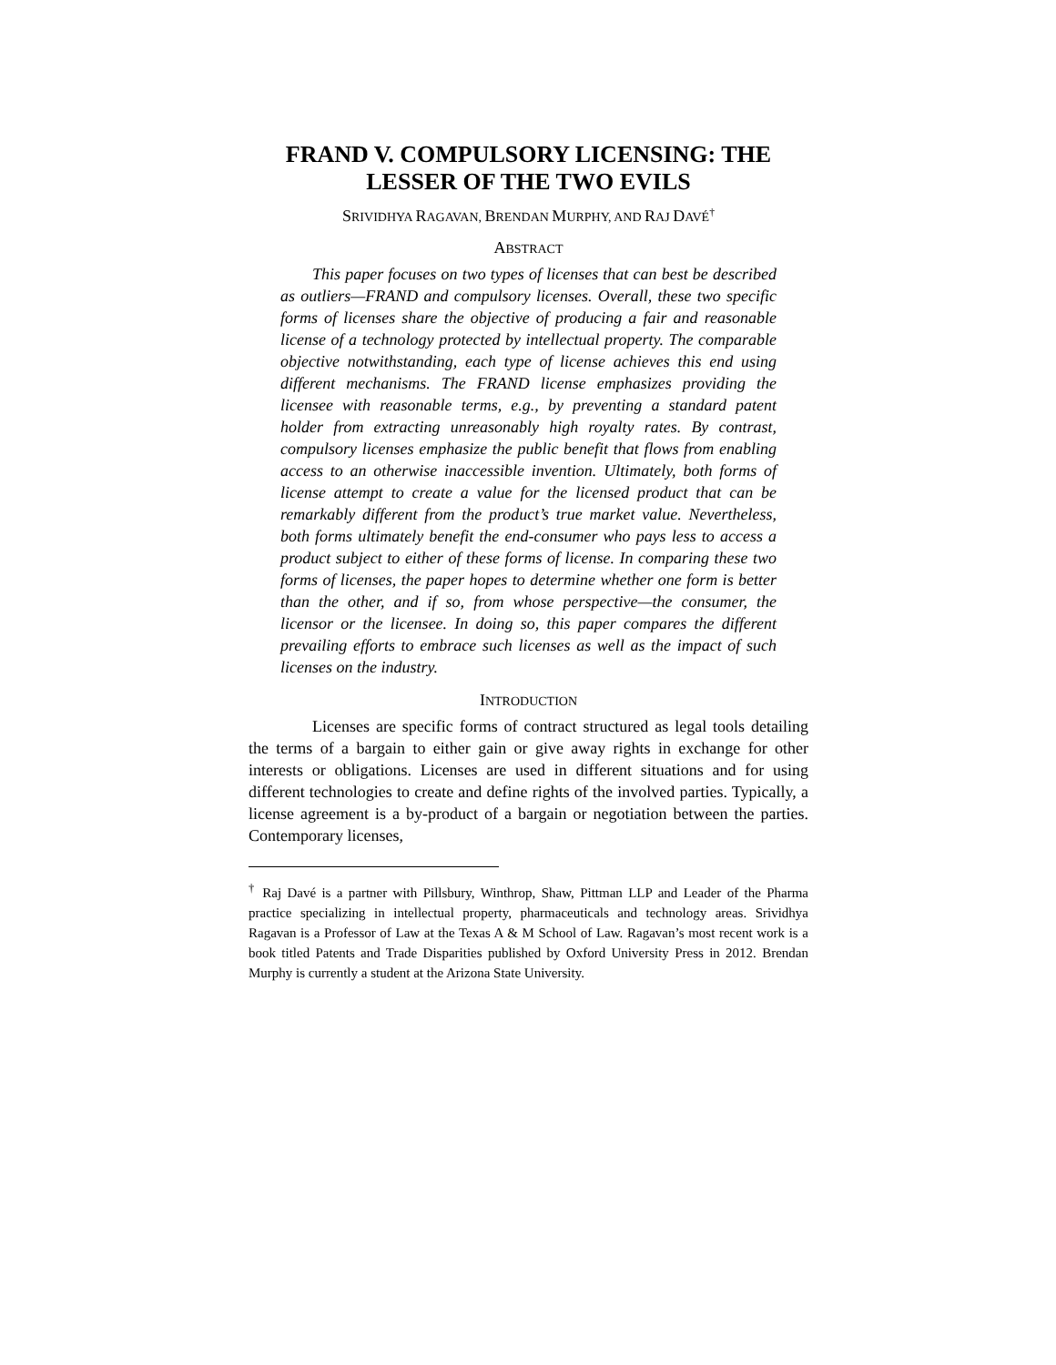FRAND V. COMPULSORY LICENSING: THE
LESSER OF THE TWO EVILS
SRIVIDHYA RAGAVAN, BRENDAN MURPHY, AND RAJ DAVÉ<sup>†</sup>
ABSTRACT
This paper focuses on two types of licenses that can best be described as outliers—FRAND and compulsory licenses. Overall, these two specific forms of licenses share the objective of producing a fair and reasonable license of a technology protected by intellectual property. The comparable objective notwithstanding, each type of license achieves this end using different mechanisms. The FRAND license emphasizes providing the licensee with reasonable terms, e.g., by preventing a standard patent holder from extracting unreasonably high royalty rates. By contrast, compulsory licenses emphasize the public benefit that flows from enabling access to an otherwise inaccessible invention. Ultimately, both forms of license attempt to create a value for the licensed product that can be remarkably different from the product’s true market value. Nevertheless, both forms ultimately benefit the end-consumer who pays less to access a product subject to either of these forms of license. In comparing these two forms of licenses, the paper hopes to determine whether one form is better than the other, and if so, from whose perspective—the consumer, the licensor or the licensee. In doing so, this paper compares the different prevailing efforts to embrace such licenses as well as the impact of such licenses on the industry.
INTRODUCTION
Licenses are specific forms of contract structured as legal tools detailing the terms of a bargain to either gain or give away rights in exchange for other interests or obligations. Licenses are used in different situations and for using different technologies to create and define rights of the involved parties. Typically, a license agreement is a by-product of a bargain or negotiation between the parties. Contemporary licenses,
<sup>†</sup> Raj Davé is a partner with Pillsbury, Winthrop, Shaw, Pittman LLP and Leader of the Pharma practice specializing in intellectual property, pharmaceuticals and technology areas. Srividhya Ragavan is a Professor of Law at the Texas A & M School of Law. Ragavan’s most recent work is a book titled Patents and Trade Disparities published by Oxford University Press in 2012. Brendan Murphy is currently a student at the Arizona State University.